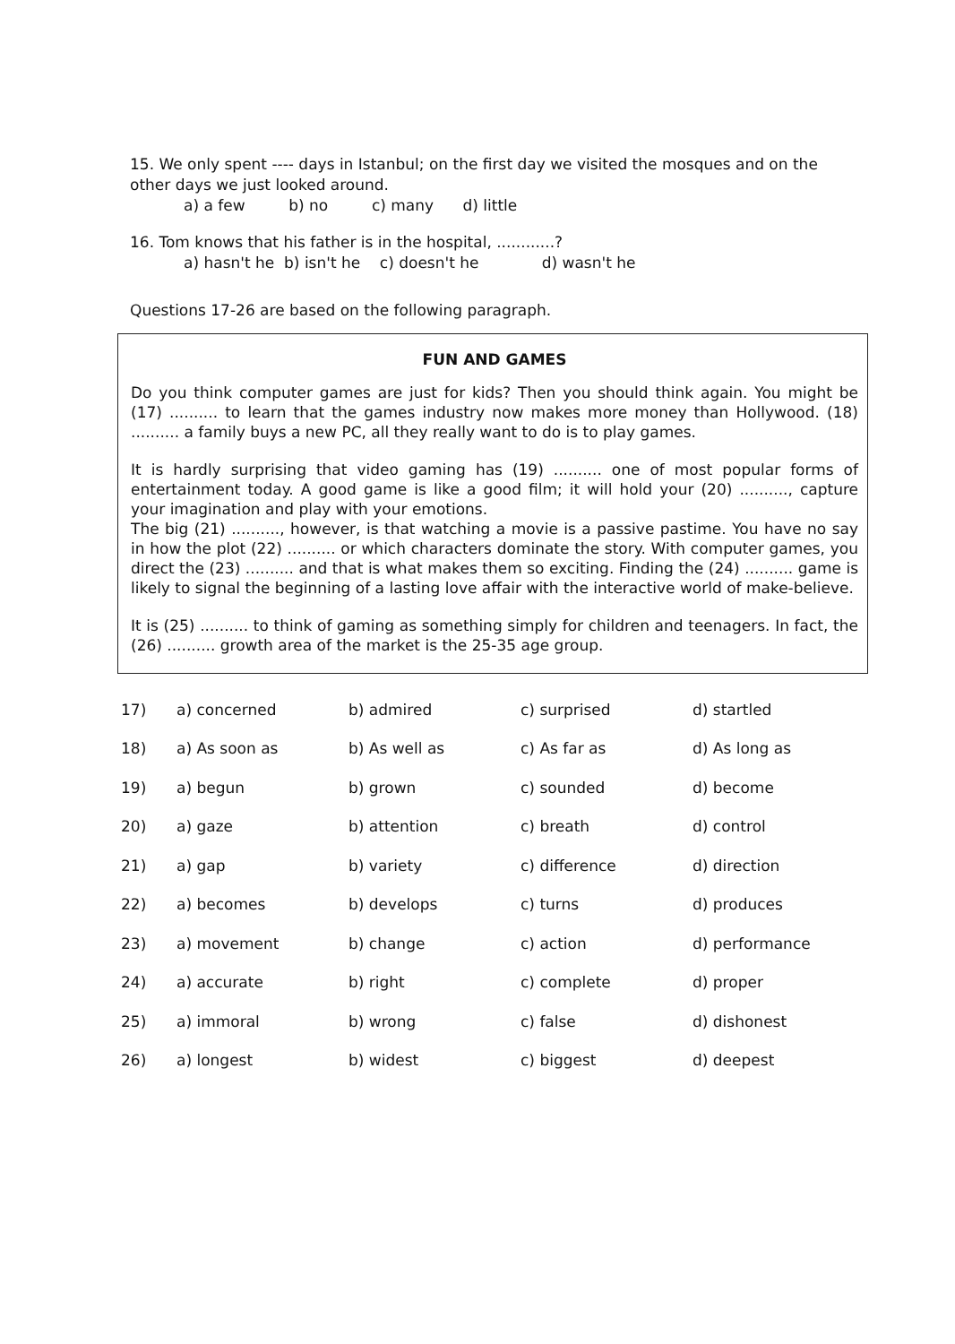15. We only spent ---- days in Istanbul; on the first day we visited the mosques and on the other days we just looked around.
a) a few b) no c) many d) little
16. Tom knows that his father is in the hospital, ............?
a) hasn't he b) isn't he c) doesn't he d) wasn't he
Questions 17-26 are based on the following paragraph.
FUN AND GAMES
Do you think computer games are just for kids? Then you should think again. You might be (17) .......... to learn that the games industry now makes more money than Hollywood. (18) .......... a family buys a new PC, all they really want to do is to play games.
It is hardly surprising that video gaming has (19) .......... one of most popular forms of entertainment today. A good game is like a good film; it will hold your (20) .........., capture your imagination and play with your emotions.
The big (21) .........., however, is that watching a movie is a passive pastime. You have no say in how the plot (22) .......... or which characters dominate the story. With computer games, you direct the (23) .......... and that is what makes them so exciting. Finding the (24) .......... game is likely to signal the beginning of a lasting love affair with the interactive world of make-believe.
It is (25) .......... to think of gaming as something simply for children and teenagers. In fact, the (26) .......... growth area of the market is the 25-35 age group.
| 17) | a) concerned | b) admired | c) surprised | d) startled |
| 18) | a) As soon as | b) As well as | c) As far as | d) As long as |
| 19) | a) begun | b) grown | c) sounded | d) become |
| 20) | a) gaze | b) attention | c) breath | d) control |
| 21) | a) gap | b) variety | c) difference | d) direction |
| 22) | a) becomes | b) develops | c) turns | d) produces |
| 23) | a) movement | b) change | c) action | d) performance |
| 24) | a) accurate | b) right | c) complete | d) proper |
| 25) | a) immoral | b) wrong | c) false | d) dishonest |
| 26) | a) longest | b) widest | c) biggest | d) deepest |